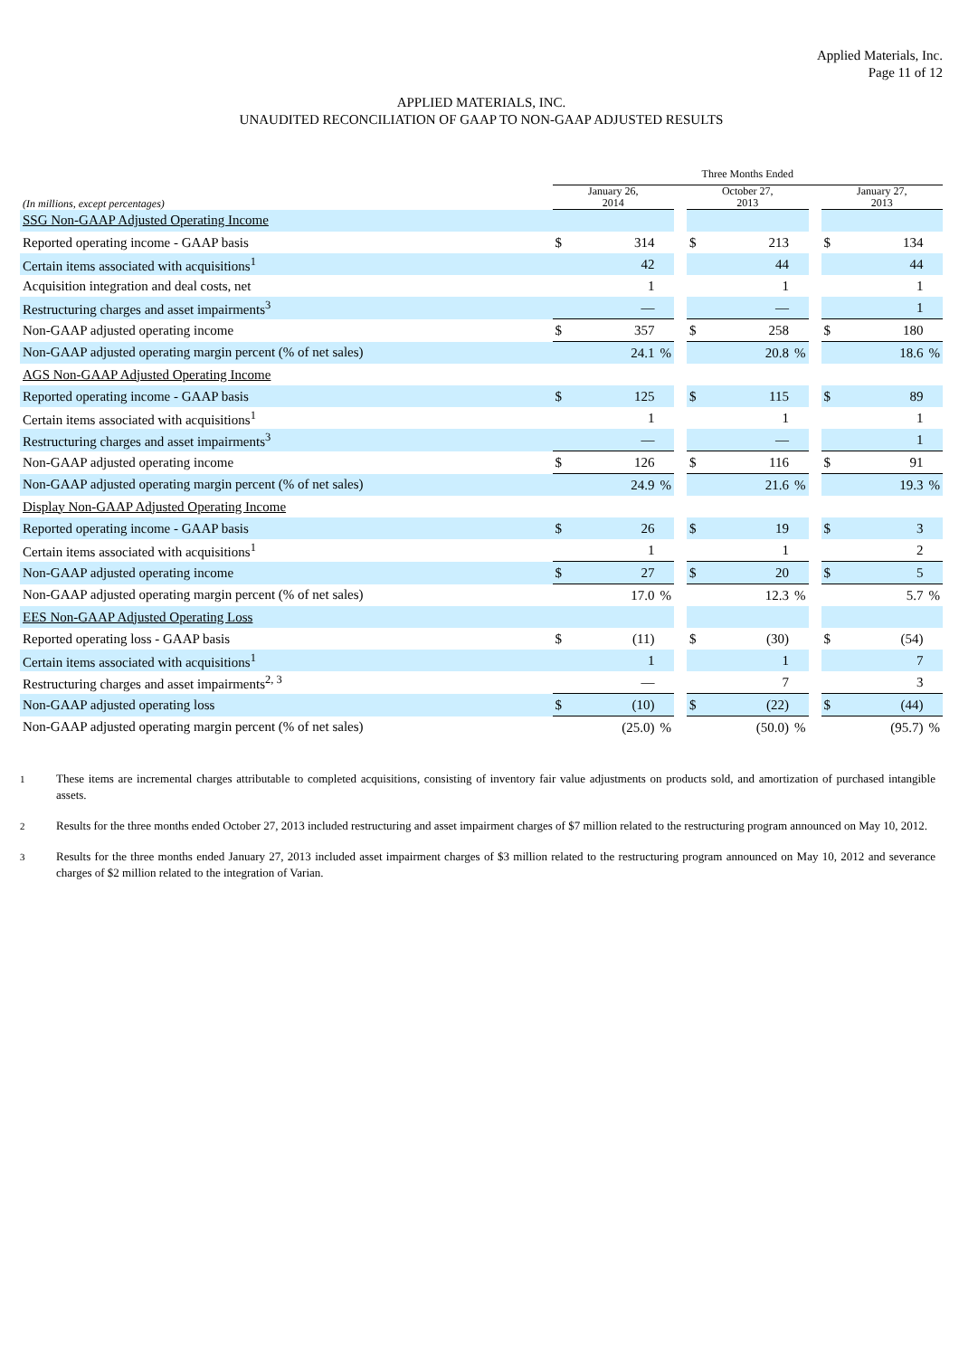Applied Materials, Inc.
Page 11 of 12
APPLIED MATERIALS, INC.
UNAUDITED RECONCILIATION OF GAAP TO NON-GAAP ADJUSTED RESULTS
| | Three Months Ended | | | | | | | | | | |
| --- | --- | --- | --- | --- | --- | --- | --- | --- | --- | --- | --- |
| (In millions, except percentages) | January 26, 2014 | | | | October 27, 2013 | | | | January 27, 2013 | | |
| SSG Non-GAAP Adjusted Operating Income | | | | | | | | | | | |
| Reported operating income - GAAP basis | $ | 314 | | | $ | 213 | | | $ | 134 | |
| Certain items associated with acquisitions<sup>1</sup> | | 42 | | | | 44 | | | | 44 | |
| Acquisition integration and deal costs, net | | 1 | | | | 1 | | | | 1 | |
| Restructuring charges and asset impairments<sup>3</sup> | | — | | | | — | | | | 1 | |
| Non-GAAP adjusted operating income | $ | 357 | | | $ | 258 | | | $ | 180 | |
| Non-GAAP adjusted operating margin percent (% of net sales) | | 24.1 | % | | | 20.8 | % | | | 18.6 | % |
| AGS Non-GAAP Adjusted Operating Income | | | | | | | | | | | |
| Reported operating income - GAAP basis | $ | 125 | | | $ | 115 | | | $ | 89 | |
| Certain items associated with acquisitions<sup>1</sup> | | 1 | | | | 1 | | | | 1 | |
| Restructuring charges and asset impairments<sup>3</sup> | | — | | | | — | | | | 1 | |
| Non-GAAP adjusted operating income | $ | 126 | | | $ | 116 | | | $ | 91 | |
| Non-GAAP adjusted operating margin percent (% of net sales) | | 24.9 | % | | | 21.6 | % | | | 19.3 | % |
| Display Non-GAAP Adjusted Operating Income | | | | | | | | | | | |
| Reported operating income - GAAP basis | $ | 26 | | | $ | 19 | | | $ | 3 | |
| Certain items associated with acquisitions<sup>1</sup> | | 1 | | | | 1 | | | | 2 | |
| Non-GAAP adjusted operating income | $ | 27 | | | $ | 20 | | | $ | 5 | |
| Non-GAAP adjusted operating margin percent (% of net sales) | | 17.0 | % | | | 12.3 | % | | | 5.7 | % |
| EES Non-GAAP Adjusted Operating Loss | | | | | | | | | | | |
| Reported operating loss - GAAP basis | $ | (11) | | | $ | (30) | | | $ | (54) | |
| Certain items associated with acquisitions<sup>1</sup> | | 1 | | | | 1 | | | | 7 | |
| Restructuring charges and asset impairments<sup>2, 3</sup> | | — | | | | 7 | | | | 3 | |
| Non-GAAP adjusted operating loss | $ | (10) | | | $ | (22) | | | $ | (44) | |
| Non-GAAP adjusted operating margin percent (% of net sales) | | (25.0) | % | | | (50.0) | % | | | (95.7) | % |
1
These items are incremental charges attributable to completed acquisitions, consisting of inventory fair value adjustments on products sold, and amortization of purchased intangible assets.
2
Results for the three months ended October 27, 2013 included restructuring and asset impairment charges of $7 million related to the restructuring program announced on May 10, 2012.
3
Results for the three months ended January 27, 2013 included asset impairment charges of $3 million related to the restructuring program announced on May 10, 2012 and severance charges of $2 million related to the integration of Varian.